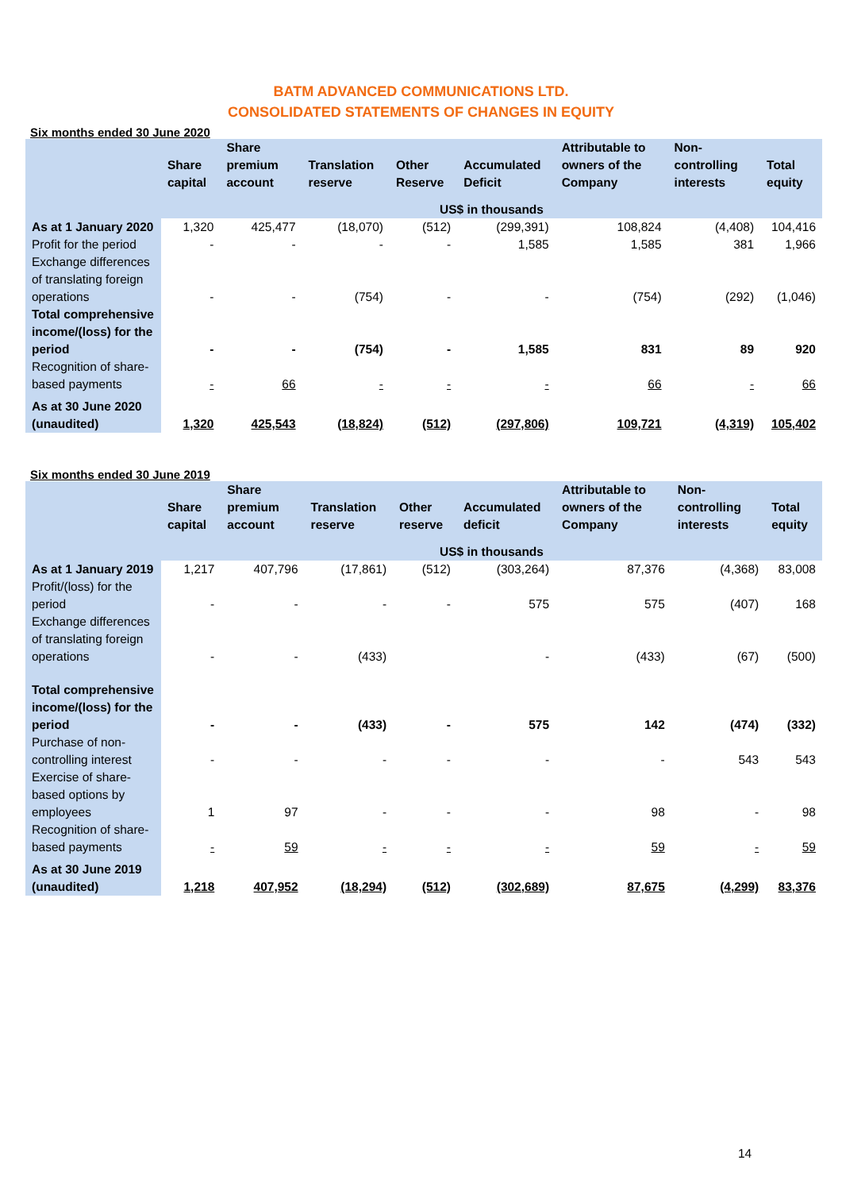BATM ADVANCED COMMUNICATIONS LTD.
CONSOLIDATED STATEMENTS OF CHANGES IN EQUITY
Six months ended 30 June 2020
| | Share capital | Share premium account | Translation reserve | Other Reserve | Accumulated Deficit | Attributable to owners of the Company | Non-controlling interests | Total equity |
| --- | --- | --- | --- | --- | --- | --- | --- | --- |
| | US$ in thousands | | | | | | | |
| As at 1 January 2020 | 1,320 | 425,477 | (18,070) | (512) | (299,391) | 108,824 | (4,408) | 104,416 |
| Profit for the period | - | - | - | - | 1,585 | 1,585 | 381 | 1,966 |
| Exchange differences of translating foreign operations | - | - | (754) | - | - | (754) | (292) | (1,046) |
| Total comprehensive income/(loss) for the period | - | - | (754) | - | 1,585 | 831 | 89 | 920 |
| Recognition of share-based payments | - | 66 | - | - | - | 66 | - | 66 |
| As at 30 June 2020 (unaudited) | 1,320 | 425,543 | (18,824) | (512) | (297,806) | 109,721 | (4,319) | 105,402 |
Six months ended 30 June 2019
| | Share capital | Share premium account | Translation reserve | Other reserve | Accumulated deficit | Attributable to owners of the Company | Non-controlling interests | Total equity |
| --- | --- | --- | --- | --- | --- | --- | --- | --- |
| | US$ in thousands | | | | | | | |
| As at 1 January 2019 | 1,217 | 407,796 | (17,861) | (512) | (303,264) | 87,376 | (4,368) | 83,008 |
| Profit/(loss) for the period | - | - | - | - | 575 | 575 | (407) | 168 |
| Exchange differences of translating foreign operations | - | - | (433) | | - | (433) | (67) | (500) |
| Total comprehensive income/(loss) for the period | - | - | (433) | - | 575 | 142 | (474) | (332) |
| Purchase of non-controlling interest | - | - | - | - | - | - | 543 | 543 |
| Exercise of share-based options by employees | 1 | 97 | - | - | - | 98 | - | 98 |
| Recognition of share-based payments | - | 59 | - | - | - | 59 | - | 59 |
| As at 30 June 2019 (unaudited) | 1,218 | 407,952 | (18,294) | (512) | (302,689) | 87,675 | (4,299) | 83,376 |
14